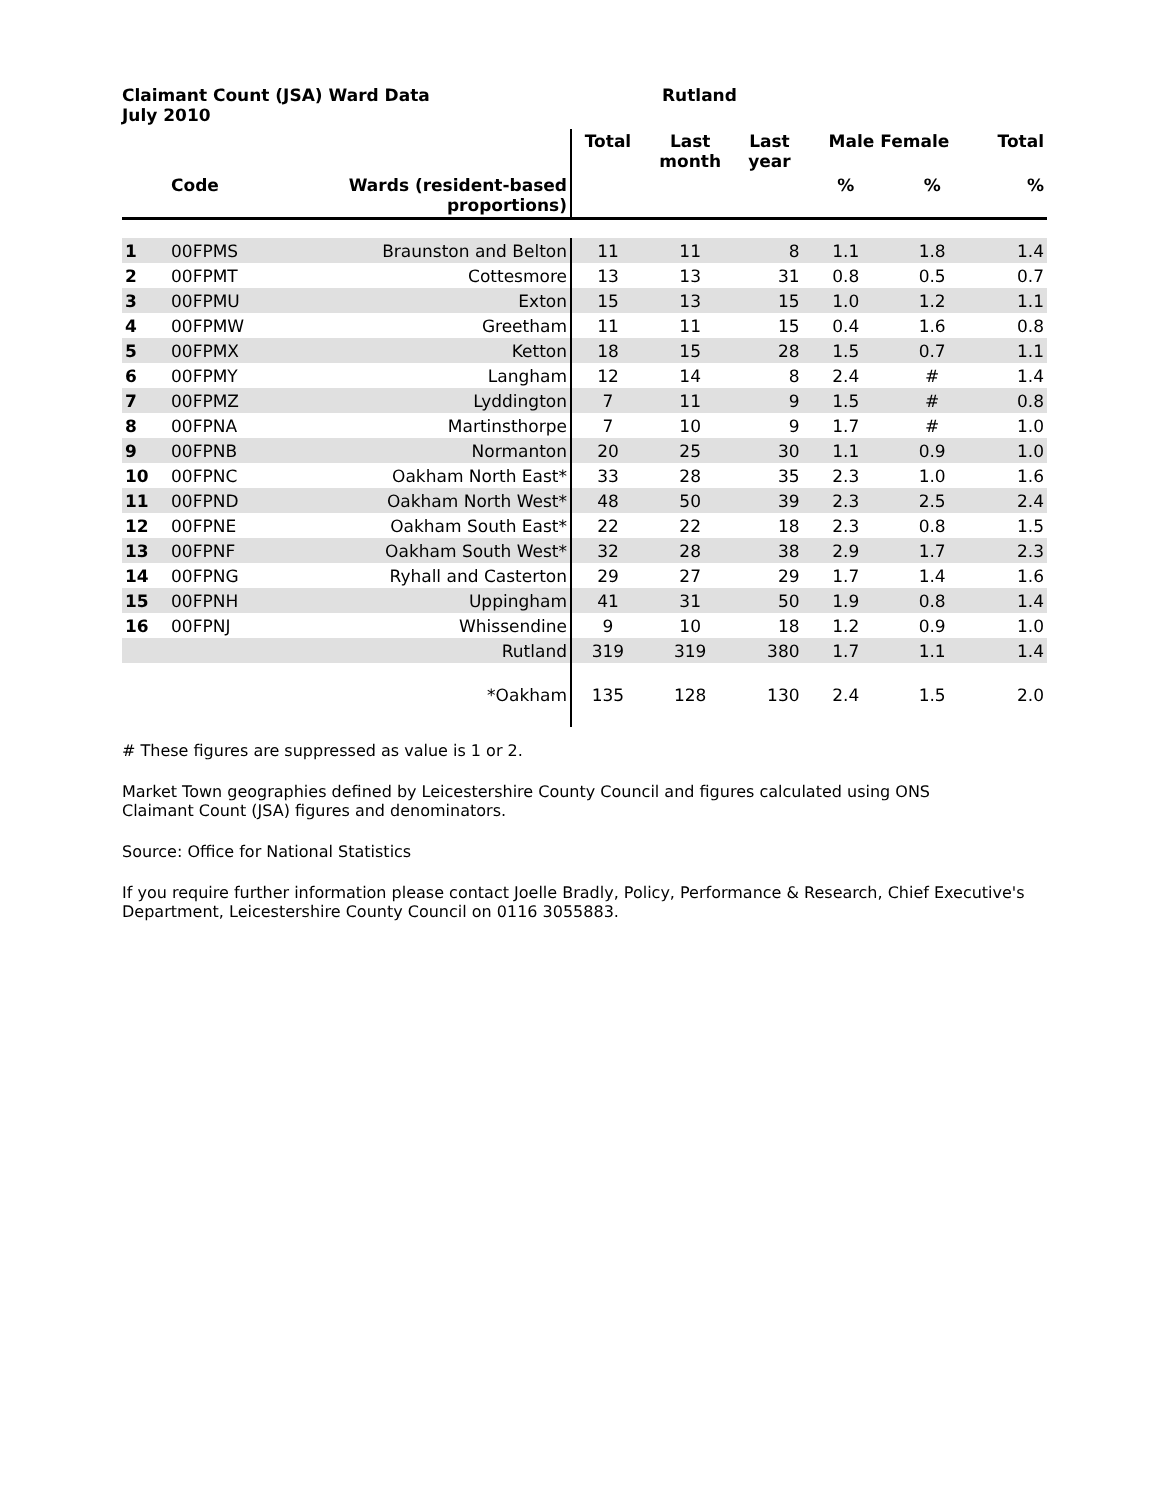Claimant Count (JSA) Ward Data Rutland
July 2010
| | | | Total | Last month | Last year | Male Female | | Total |
| --- | --- | --- | --- | --- | --- | --- | --- | --- |
| | Code | Wards (resident-based proportions) | | | | % | % | % |
| 1 | 00FPMS | Braunston and Belton | 11 | 11 | 8 | 1.1 | 1.8 | 1.4 |
| 2 | 00FPMT | Cottesmore | 13 | 13 | 31 | 0.8 | 0.5 | 0.7 |
| 3 | 00FPMU | Exton | 15 | 13 | 15 | 1.0 | 1.2 | 1.1 |
| 4 | 00FPMW | Greetham | 11 | 11 | 15 | 0.4 | 1.6 | 0.8 |
| 5 | 00FPMX | Ketton | 18 | 15 | 28 | 1.5 | 0.7 | 1.1 |
| 6 | 00FPMY | Langham | 12 | 14 | 8 | 2.4 | # | 1.4 |
| 7 | 00FPMZ | Lyddington | 7 | 11 | 9 | 1.5 | # | 0.8 |
| 8 | 00FPNA | Martinsthorpe | 7 | 10 | 9 | 1.7 | # | 1.0 |
| 9 | 00FPNB | Normanton | 20 | 25 | 30 | 1.1 | 0.9 | 1.0 |
| 10 | 00FPNC | Oakham North East* | 33 | 28 | 35 | 2.3 | 1.0 | 1.6 |
| 11 | 00FPND | Oakham North West* | 48 | 50 | 39 | 2.3 | 2.5 | 2.4 |
| 12 | 00FPNE | Oakham South East* | 22 | 22 | 18 | 2.3 | 0.8 | 1.5 |
| 13 | 00FPNF | Oakham South West* | 32 | 28 | 38 | 2.9 | 1.7 | 2.3 |
| 14 | 00FPNG | Ryhall and Casterton | 29 | 27 | 29 | 1.7 | 1.4 | 1.6 |
| 15 | 00FPNH | Uppingham | 41 | 31 | 50 | 1.9 | 0.8 | 1.4 |
| 16 | 00FPNJ | Whissendine | 9 | 10 | 18 | 1.2 | 0.9 | 1.0 |
| | | Rutland | 319 | 319 | 380 | 1.7 | 1.1 | 1.4 |
| | | *Oakham | 135 | 128 | 130 | 2.4 | 1.5 | 2.0 |
# These figures are suppressed as value is 1 or 2.
Market Town geographies defined by Leicestershire County Council and figures calculated using ONS
Claimant Count (JSA) figures and denominators.
Source: Office for National Statistics
If you require further information please contact Joelle Bradly, Policy, Performance & Research, Chief Executive's
Department, Leicestershire County Council on 0116 3055883.